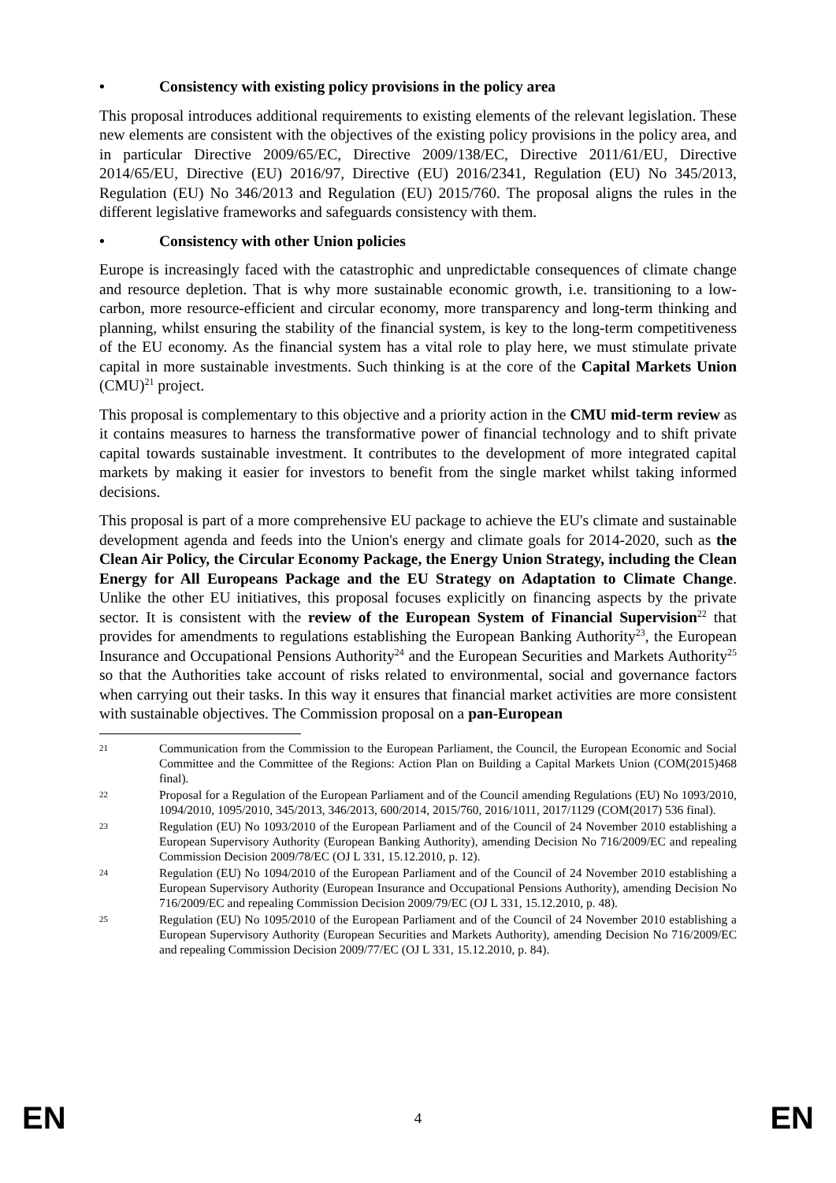• Consistency with existing policy provisions in the policy area
This proposal introduces additional requirements to existing elements of the relevant legislation. These new elements are consistent with the objectives of the existing policy provisions in the policy area, and in particular Directive 2009/65/EC, Directive 2009/138/EC, Directive 2011/61/EU, Directive 2014/65/EU, Directive (EU) 2016/97, Directive (EU) 2016/2341, Regulation (EU) No 345/2013, Regulation (EU) No 346/2013 and Regulation (EU) 2015/760. The proposal aligns the rules in the different legislative frameworks and safeguards consistency with them.
• Consistency with other Union policies
Europe is increasingly faced with the catastrophic and unpredictable consequences of climate change and resource depletion. That is why more sustainable economic growth, i.e. transitioning to a low-carbon, more resource-efficient and circular economy, more transparency and long-term thinking and planning, whilst ensuring the stability of the financial system, is key to the long-term competitiveness of the EU economy. As the financial system has a vital role to play here, we must stimulate private capital in more sustainable investments. Such thinking is at the core of the Capital Markets Union (CMU)<sup>21</sup> project.
This proposal is complementary to this objective and a priority action in the CMU mid-term review as it contains measures to harness the transformative power of financial technology and to shift private capital towards sustainable investment. It contributes to the development of more integrated capital markets by making it easier for investors to benefit from the single market whilst taking informed decisions.
This proposal is part of a more comprehensive EU package to achieve the EU's climate and sustainable development agenda and feeds into the Union's energy and climate goals for 2014-2020, such as the Clean Air Policy, the Circular Economy Package, the Energy Union Strategy, including the Clean Energy for All Europeans Package and the EU Strategy on Adaptation to Climate Change. Unlike the other EU initiatives, this proposal focuses explicitly on financing aspects by the private sector. It is consistent with the review of the European System of Financial Supervision<sup>22</sup> that provides for amendments to regulations establishing the European Banking Authority<sup>23</sup>, the European Insurance and Occupational Pensions Authority<sup>24</sup> and the European Securities and Markets Authority<sup>25</sup> so that the Authorities take account of risks related to environmental, social and governance factors when carrying out their tasks. In this way it ensures that financial market activities are more consistent with sustainable objectives. The Commission proposal on a pan-European
21 Communication from the Commission to the European Parliament, the Council, the European Economic and Social Committee and the Committee of the Regions: Action Plan on Building a Capital Markets Union (COM(2015)468 final).
22 Proposal for a Regulation of the European Parliament and of the Council amending Regulations (EU) No 1093/2010, 1094/2010, 1095/2010, 345/2013, 346/2013, 600/2014, 2015/760, 2016/1011, 2017/1129 (COM(2017) 536 final).
23 Regulation (EU) No 1093/2010 of the European Parliament and of the Council of 24 November 2010 establishing a European Supervisory Authority (European Banking Authority), amending Decision No 716/2009/EC and repealing Commission Decision 2009/78/EC (OJ L 331, 15.12.2010, p. 12).
24 Regulation (EU) No 1094/2010 of the European Parliament and of the Council of 24 November 2010 establishing a European Supervisory Authority (European Insurance and Occupational Pensions Authority), amending Decision No 716/2009/EC and repealing Commission Decision 2009/79/EC (OJ L 331, 15.12.2010, p. 48).
25 Regulation (EU) No 1095/2010 of the European Parliament and of the Council of 24 November 2010 establishing a European Supervisory Authority (European Securities and Markets Authority), amending Decision No 716/2009/EC and repealing Commission Decision 2009/77/EC (OJ L 331, 15.12.2010, p. 84).
EN 4 EN